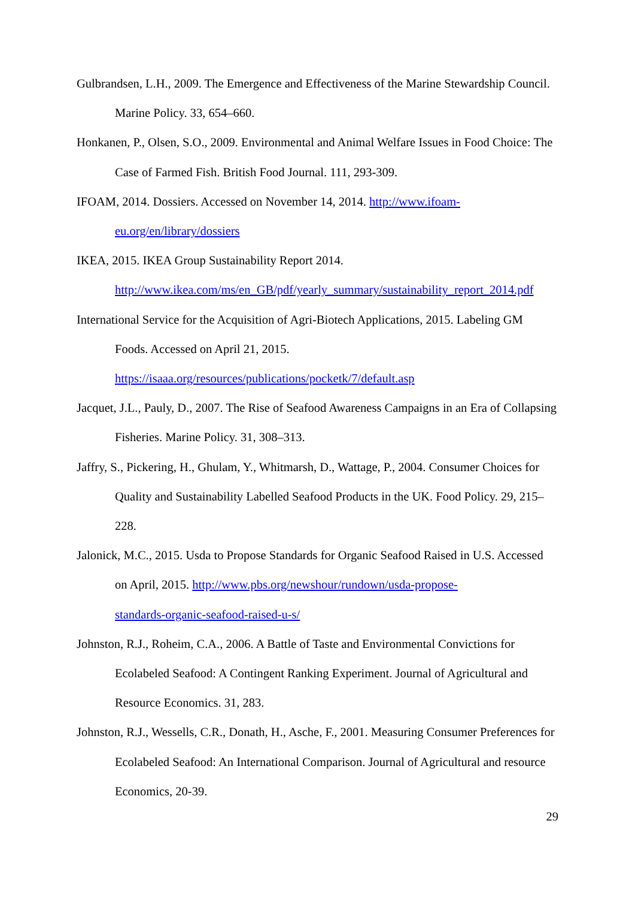Gulbrandsen, L.H., 2009. The Emergence and Effectiveness of the Marine Stewardship Council. Marine Policy. 33, 654–660.
Honkanen, P., Olsen, S.O., 2009. Environmental and Animal Welfare Issues in Food Choice: The Case of Farmed Fish. British Food Journal. 111, 293-309.
IFOAM, 2014. Dossiers. Accessed on November 14, 2014. http://www.ifoam-
eu.org/en/library/dossiers
IKEA, 2015. IKEA Group Sustainability Report 2014.
http://www.ikea.com/ms/en_GB/pdf/yearly_summary/sustainability_report_2014.pdf
International Service for the Acquisition of Agri-Biotech Applications, 2015. Labeling GM Foods. Accessed on April 21, 2015.
https://isaaa.org/resources/publications/pocketk/7/default.asp
Jacquet, J.L., Pauly, D., 2007. The Rise of Seafood Awareness Campaigns in an Era of Collapsing Fisheries. Marine Policy. 31, 308–313.
Jaffry, S., Pickering, H., Ghulam, Y., Whitmarsh, D., Wattage, P., 2004. Consumer Choices for Quality and Sustainability Labelled Seafood Products in the UK. Food Policy. 29, 215–228.
Jalonick, M.C., 2015. Usda to Propose Standards for Organic Seafood Raised in U.S. Accessed on April, 2015. http://www.pbs.org/newshour/rundown/usda-propose-
standards-organic-seafood-raised-u-s/
Johnston, R.J., Roheim, C.A., 2006. A Battle of Taste and Environmental Convictions for Ecolabeled Seafood: A Contingent Ranking Experiment. Journal of Agricultural and Resource Economics. 31, 283.
Johnston, R.J., Wessells, C.R., Donath, H., Asche, F., 2001. Measuring Consumer Preferences for Ecolabeled Seafood: An International Comparison. Journal of Agricultural and resource Economics, 20-39.
29